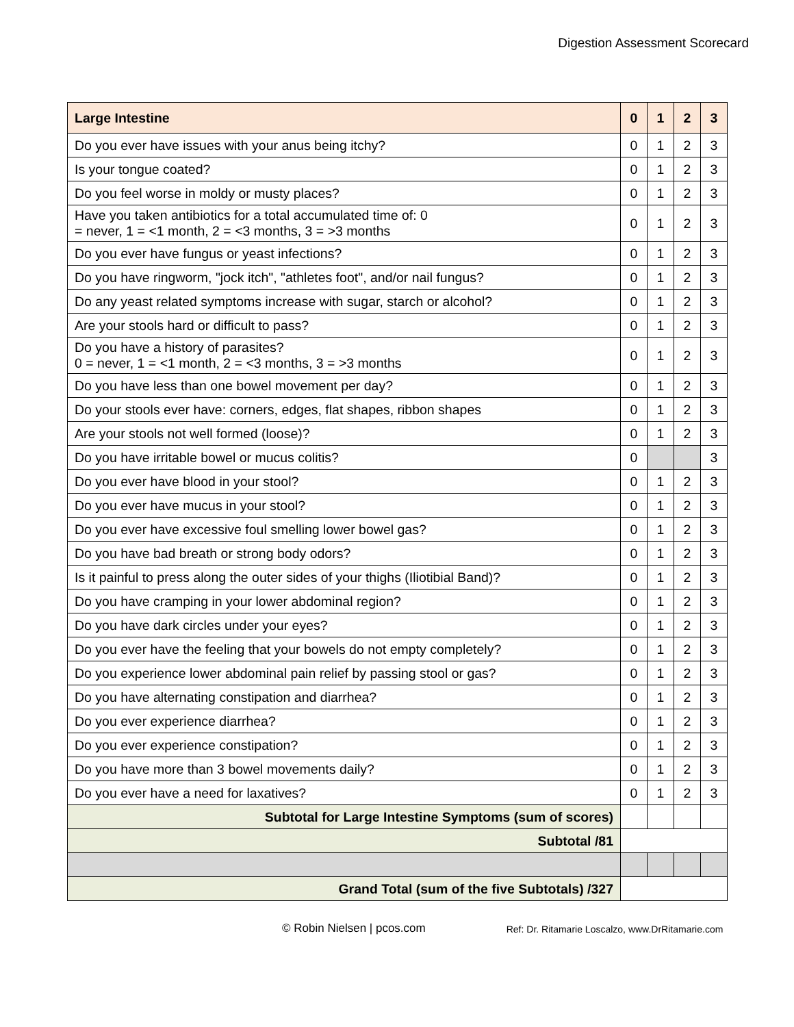Digestion Assessment Scorecard
| Large Intestine | 0 | 1 | 2 | 3 |
| --- | --- | --- | --- | --- |
| Do you ever have issues with your anus being itchy? | 0 | 1 | 2 | 3 |
| Is your tongue coated? | 0 | 1 | 2 | 3 |
| Do you feel worse in moldy or musty places? | 0 | 1 | 2 | 3 |
| Have you taken antibiotics for a total accumulated time of: 0 = never, 1 = <1 month, 2 = <3 months, 3 = >3 months | 0 | 1 | 2 | 3 |
| Do you ever have fungus or yeast infections? | 0 | 1 | 2 | 3 |
| Do you have ringworm, "jock itch", "athletes foot", and/or nail fungus? | 0 | 1 | 2 | 3 |
| Do any yeast related symptoms increase with sugar, starch or alcohol? | 0 | 1 | 2 | 3 |
| Are your stools hard or difficult to pass? | 0 | 1 | 2 | 3 |
| Do you have a history of parasites? 0 = never, 1 = <1 month, 2 = <3 months, 3 = >3 months | 0 | 1 | 2 | 3 |
| Do you have less than one bowel movement per day? | 0 | 1 | 2 | 3 |
| Do your stools ever have: corners, edges, flat shapes, ribbon shapes | 0 | 1 | 2 | 3 |
| Are your stools not well formed (loose)? | 0 | 1 | 2 | 3 |
| Do you have irritable bowel or mucus colitis? | 0 | | | 3 |
| Do you ever have blood in your stool? | 0 | 1 | 2 | 3 |
| Do you ever have mucus in your stool? | 0 | 1 | 2 | 3 |
| Do you ever have excessive foul smelling lower bowel gas? | 0 | 1 | 2 | 3 |
| Do you have bad breath or strong body odors? | 0 | 1 | 2 | 3 |
| Is it painful to press along the outer sides of your thighs (Iliotibial Band)? | 0 | 1 | 2 | 3 |
| Do you have cramping in your lower abdominal region? | 0 | 1 | 2 | 3 |
| Do you have dark circles under your eyes? | 0 | 1 | 2 | 3 |
| Do you ever have the feeling that your bowels do not empty completely? | 0 | 1 | 2 | 3 |
| Do you experience lower abdominal pain relief by passing stool or gas? | 0 | 1 | 2 | 3 |
| Do you have alternating constipation and diarrhea? | 0 | 1 | 2 | 3 |
| Do you ever experience diarrhea? | 0 | 1 | 2 | 3 |
| Do you ever experience constipation? | 0 | 1 | 2 | 3 |
| Do you have more than 3 bowel movements daily? | 0 | 1 | 2 | 3 |
| Do you ever have a need for laxatives? | 0 | 1 | 2 | 3 |
| Subtotal for Large Intestine Symptoms (sum of scores) | | | | |
| Subtotal /81 | | | | |
| Grand Total (sum of the five Subtotals) /327 | | | | |
© Robin Nielsen | pcos.com Ref: Dr. Ritamarie Loscalzo, www.DrRitamarie.com